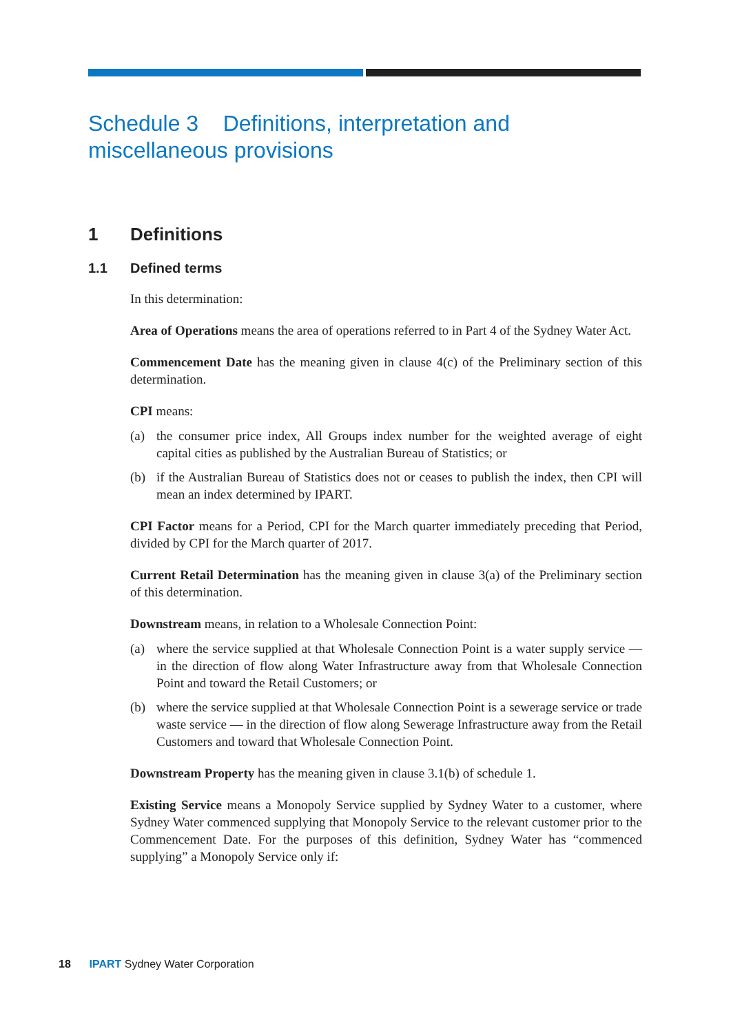Schedule 3 Definitions, interpretation and miscellaneous provisions
1 Definitions
1.1 Defined terms
In this determination:
Area of Operations means the area of operations referred to in Part 4 of the Sydney Water Act.
Commencement Date has the meaning given in clause 4(c) of the Preliminary section of this determination.
CPI means:
(a) the consumer price index, All Groups index number for the weighted average of eight capital cities as published by the Australian Bureau of Statistics; or
(b) if the Australian Bureau of Statistics does not or ceases to publish the index, then CPI will mean an index determined by IPART.
CPI Factor means for a Period, CPI for the March quarter immediately preceding that Period, divided by CPI for the March quarter of 2017.
Current Retail Determination has the meaning given in clause 3(a) of the Preliminary section of this determination.
Downstream means, in relation to a Wholesale Connection Point:
(a) where the service supplied at that Wholesale Connection Point is a water supply service — in the direction of flow along Water Infrastructure away from that Wholesale Connection Point and toward the Retail Customers; or
(b) where the service supplied at that Wholesale Connection Point is a sewerage service or trade waste service — in the direction of flow along Sewerage Infrastructure away from the Retail Customers and toward that Wholesale Connection Point.
Downstream Property has the meaning given in clause 3.1(b) of schedule 1.
Existing Service means a Monopoly Service supplied by Sydney Water to a customer, where Sydney Water commenced supplying that Monopoly Service to the relevant customer prior to the Commencement Date. For the purposes of this definition, Sydney Water has “commenced supplying” a Monopoly Service only if:
18 IPART Sydney Water Corporation